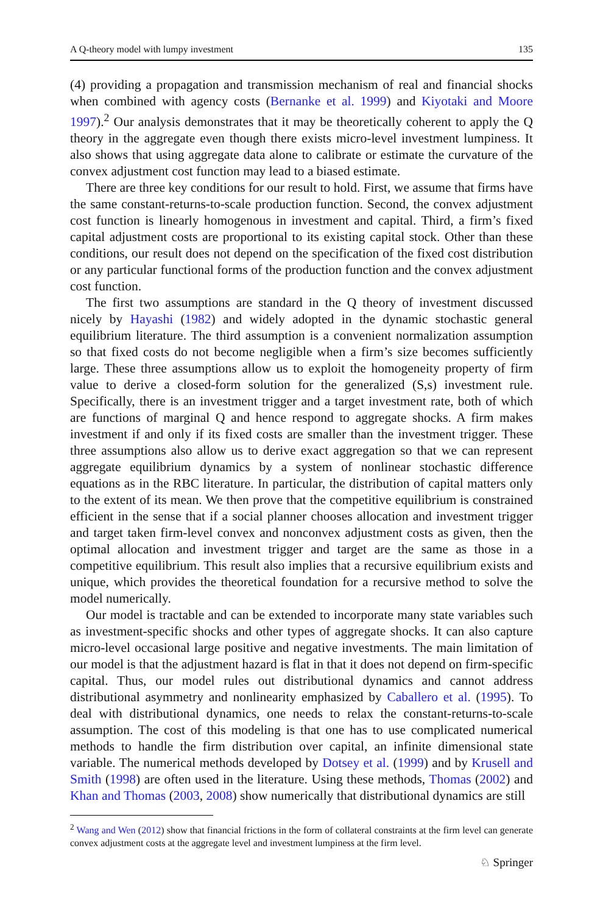A Q-theory model with lumpy investment 135
(4) providing a propagation and transmission mechanism of real and financial shocks when combined with agency costs (Bernanke et al. 1999) and Kiyotaki and Moore 1997).<sup>2</sup> Our analysis demonstrates that it may be theoretically coherent to apply the Q theory in the aggregate even though there exists micro-level investment lumpiness. It also shows that using aggregate data alone to calibrate or estimate the curvature of the convex adjustment cost function may lead to a biased estimate.
There are three key conditions for our result to hold. First, we assume that firms have the same constant-returns-to-scale production function. Second, the convex adjustment cost function is linearly homogenous in investment and capital. Third, a firm’s fixed capital adjustment costs are proportional to its existing capital stock. Other than these conditions, our result does not depend on the specification of the fixed cost distribution or any particular functional forms of the production function and the convex adjustment cost function.
The first two assumptions are standard in the Q theory of investment discussed nicely by Hayashi (1982) and widely adopted in the dynamic stochastic general equilibrium literature. The third assumption is a convenient normalization assumption so that fixed costs do not become negligible when a firm’s size becomes sufficiently large. These three assumptions allow us to exploit the homogeneity property of firm value to derive a closed-form solution for the generalized (S,s) investment rule. Specifically, there is an investment trigger and a target investment rate, both of which are functions of marginal Q and hence respond to aggregate shocks. A firm makes investment if and only if its fixed costs are smaller than the investment trigger. These three assumptions also allow us to derive exact aggregation so that we can represent aggregate equilibrium dynamics by a system of nonlinear stochastic difference equations as in the RBC literature. In particular, the distribution of capital matters only to the extent of its mean. We then prove that the competitive equilibrium is constrained efficient in the sense that if a social planner chooses allocation and investment trigger and target taken firm-level convex and nonconvex adjustment costs as given, then the optimal allocation and investment trigger and target are the same as those in a competitive equilibrium. This result also implies that a recursive equilibrium exists and unique, which provides the theoretical foundation for a recursive method to solve the model numerically.
Our model is tractable and can be extended to incorporate many state variables such as investment-specific shocks and other types of aggregate shocks. It can also capture micro-level occasional large positive and negative investments. The main limitation of our model is that the adjustment hazard is flat in that it does not depend on firm-specific capital. Thus, our model rules out distributional dynamics and cannot address distributional asymmetry and nonlinearity emphasized by Caballero et al. (1995). To deal with distributional dynamics, one needs to relax the constant-returns-to-scale assumption. The cost of this modeling is that one has to use complicated numerical methods to handle the firm distribution over capital, an infinite dimensional state variable. The numerical methods developed by Dotsey et al. (1999) and by Krusell and Smith (1998) are often used in the literature. Using these methods, Thomas (2002) and Khan and Thomas (2003, 2008) show numerically that distributional dynamics are still
<sup>2</sup> Wang and Wen (2012) show that financial frictions in the form of collateral constraints at the firm level can generate convex adjustment costs at the aggregate level and investment lumpiness at the firm level.
♘ Springer